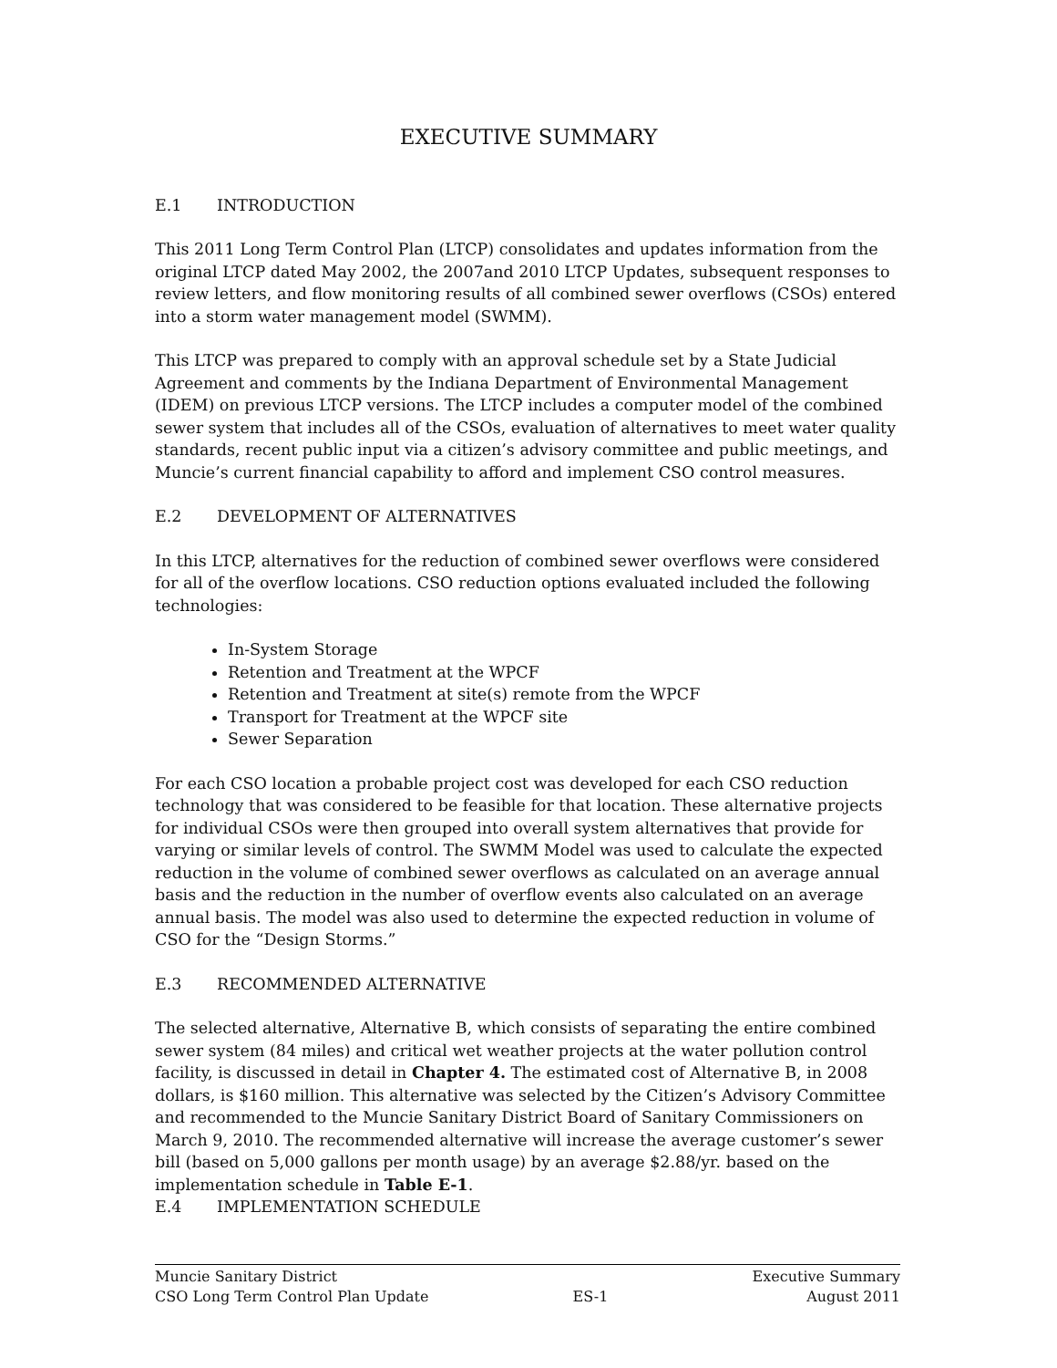EXECUTIVE SUMMARY
E.1 INTRODUCTION
This 2011 Long Term Control Plan (LTCP) consolidates and updates information from the original LTCP dated May 2002, the 2007and 2010 LTCP Updates, subsequent responses to review letters, and flow monitoring results of all combined sewer overflows (CSOs) entered into a storm water management model (SWMM).
This LTCP was prepared to comply with an approval schedule set by a State Judicial Agreement and comments by the Indiana Department of Environmental Management (IDEM) on previous LTCP versions. The LTCP includes a computer model of the combined sewer system that includes all of the CSOs, evaluation of alternatives to meet water quality standards, recent public input via a citizen’s advisory committee and public meetings, and Muncie’s current financial capability to afford and implement CSO control measures.
E.2 DEVELOPMENT OF ALTERNATIVES
In this LTCP, alternatives for the reduction of combined sewer overflows were considered for all of the overflow locations. CSO reduction options evaluated included the following technologies:
In-System Storage
Retention and Treatment at the WPCF
Retention and Treatment at site(s) remote from the WPCF
Transport for Treatment at the WPCF site
Sewer Separation
For each CSO location a probable project cost was developed for each CSO reduction technology that was considered to be feasible for that location. These alternative projects for individual CSOs were then grouped into overall system alternatives that provide for varying or similar levels of control. The SWMM Model was used to calculate the expected reduction in the volume of combined sewer overflows as calculated on an average annual basis and the reduction in the number of overflow events also calculated on an average annual basis. The model was also used to determine the expected reduction in volume of CSO for the “Design Storms.”
E.3 RECOMMENDED ALTERNATIVE
The selected alternative, Alternative B, which consists of separating the entire combined sewer system (84 miles) and critical wet weather projects at the water pollution control facility, is discussed in detail in Chapter 4. The estimated cost of Alternative B, in 2008 dollars, is $160 million. This alternative was selected by the Citizen’s Advisory Committee and recommended to the Muncie Sanitary District Board of Sanitary Commissioners on March 9, 2010. The recommended alternative will increase the average customer’s sewer bill (based on 5,000 gallons per month usage) by an average $2.88/yr. based on the implementation schedule in Table E-1.
E.4 IMPLEMENTATION SCHEDULE
Muncie Sanitary District
CSO Long Term Control Plan Update
ES-1 Executive Summary
August 2011